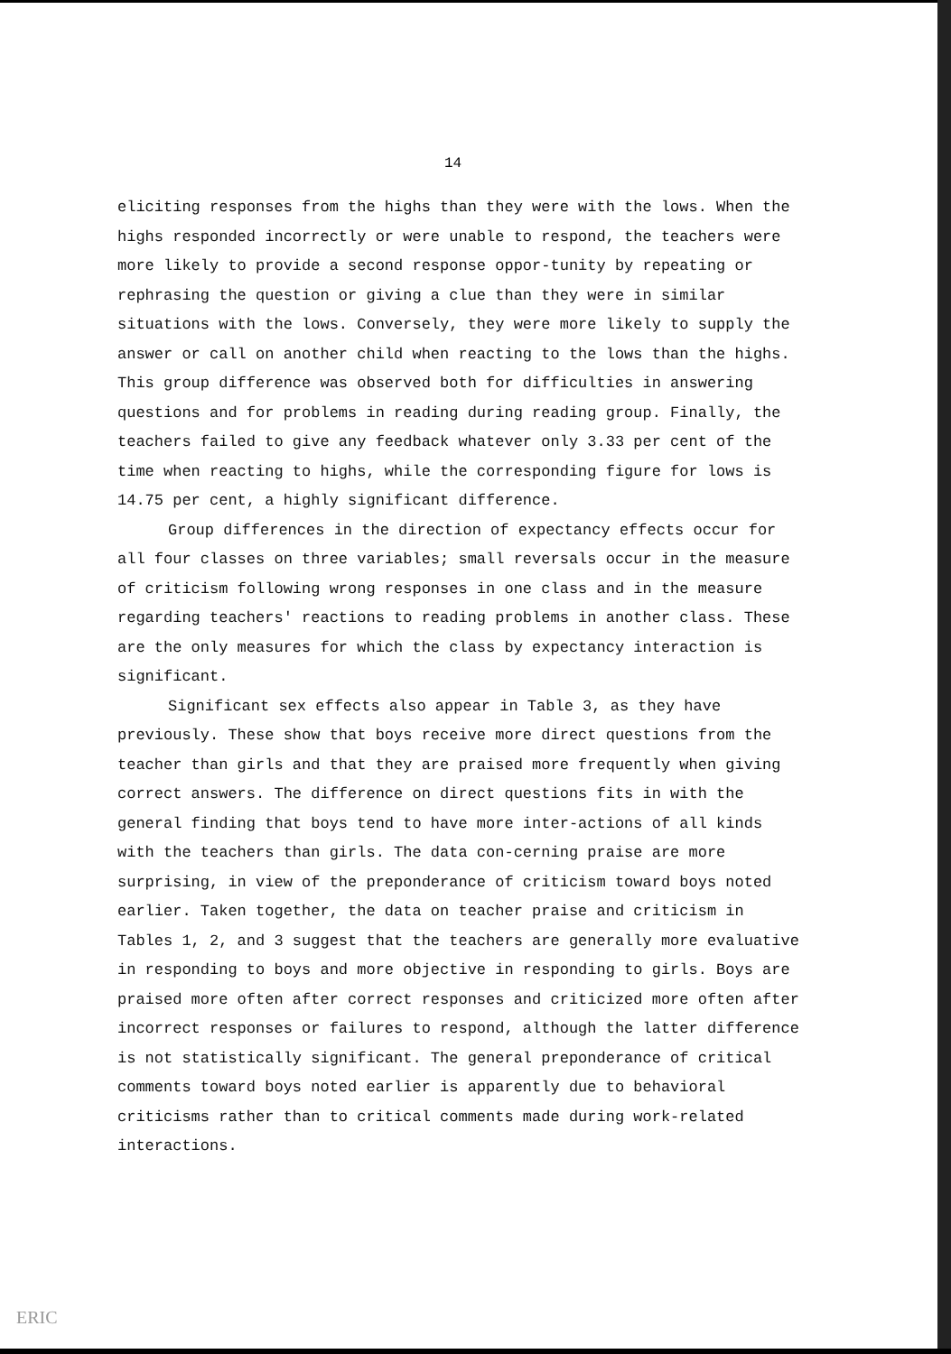14
eliciting responses from the highs than they were with the lows. When the highs responded incorrectly or were unable to respond, the teachers were more likely to provide a second response oppor-tunity by repeating or rephrasing the question or giving a clue than they were in similar situations with the lows. Conversely, they were more likely to supply the answer or call on another child when reacting to the lows than the highs. This group difference was observed both for difficulties in answering questions and for problems in reading during reading group. Finally, the teachers failed to give any feedback whatever only 3.33 per cent of the time when reacting to highs, while the corresponding figure for lows is 14.75 per cent, a highly significant difference.
Group differences in the direction of expectancy effects occur for all four classes on three variables; small reversals occur in the measure of criticism following wrong responses in one class and in the measure regarding teachers' reactions to reading problems in another class. These are the only measures for which the class by expectancy interaction is significant.
Significant sex effects also appear in Table 3, as they have previously. These show that boys receive more direct questions from the teacher than girls and that they are praised more frequently when giving correct answers. The difference on direct questions fits in with the general finding that boys tend to have more inter-actions of all kinds with the teachers than girls. The data con-cerning praise are more surprising, in view of the preponderance of criticism toward boys noted earlier. Taken together, the data on teacher praise and criticism in Tables 1, 2, and 3 suggest that the teachers are generally more evaluative in responding to boys and more objective in responding to girls. Boys are praised more often after correct responses and criticized more often after incorrect responses or failures to respond, although the latter difference is not statistically significant. The general preponderance of critical comments toward boys noted earlier is apparently due to behavioral criticisms rather than to critical comments made during work-related interactions.
ERIC